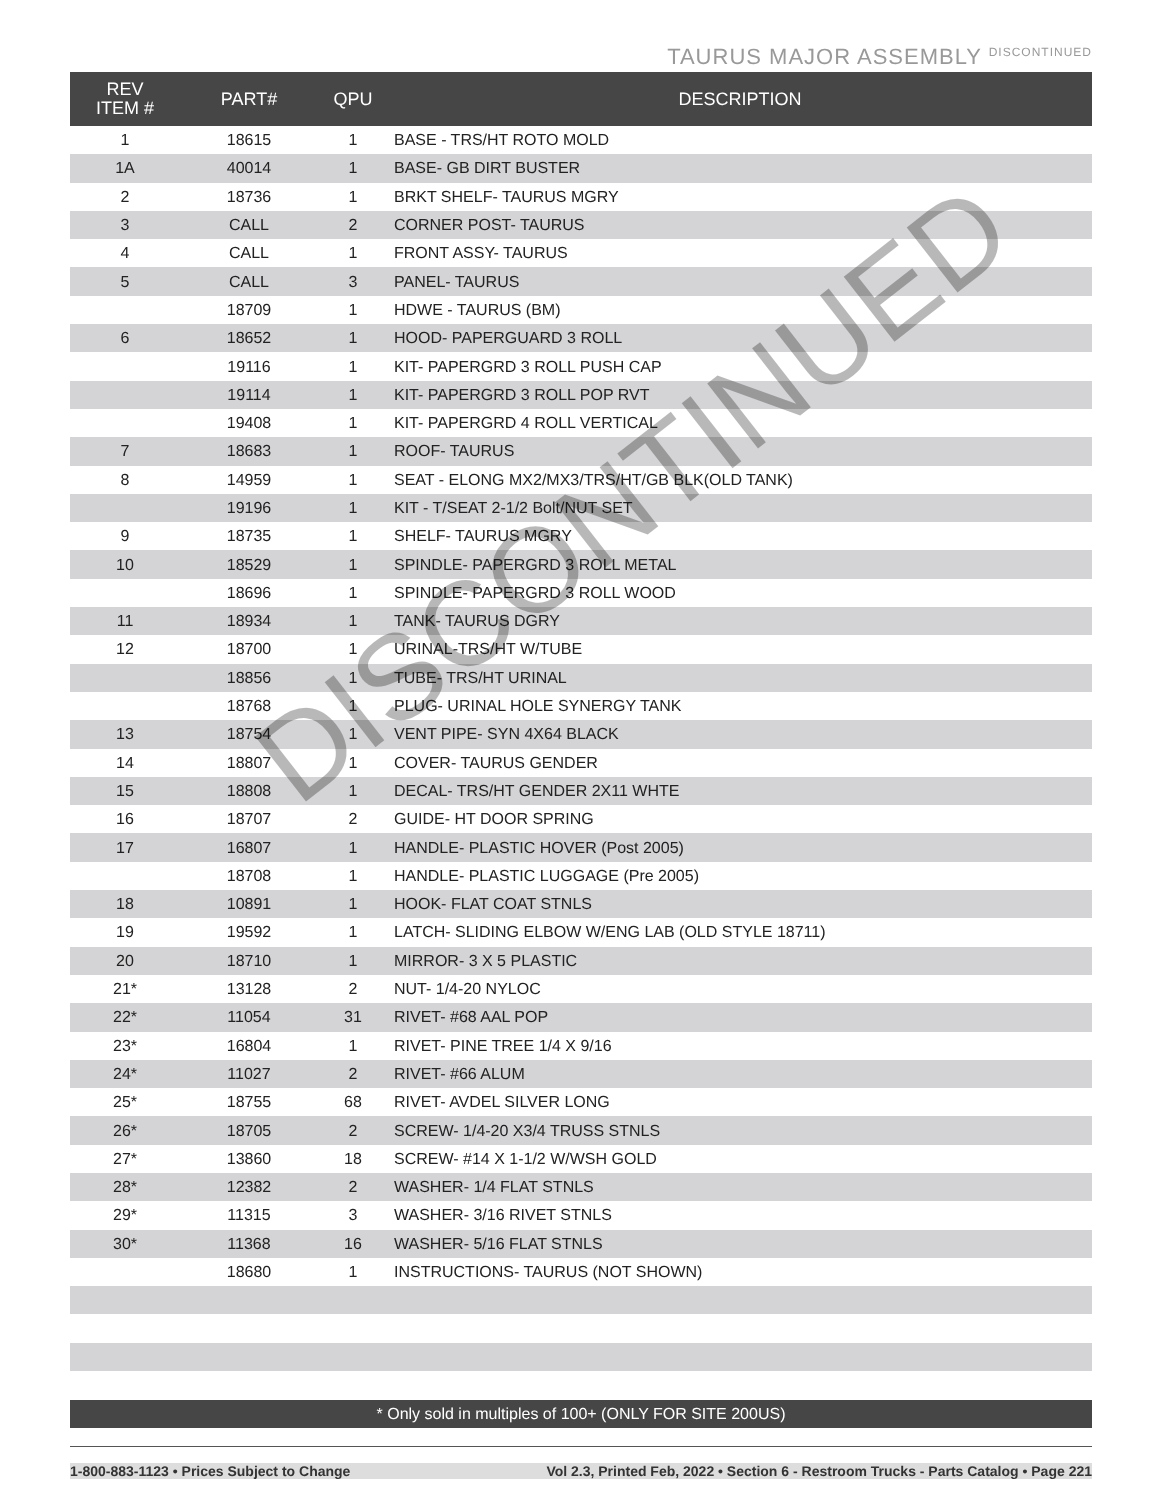TAURUS MAJOR ASSEMBLY DISCONTINUED
| REV ITEM # | PART# | QPU | DESCRIPTION |
| --- | --- | --- | --- |
| 1 | 18615 | 1 | BASE - TRS/HT ROTO MOLD |
| 1A | 40014 | 1 | BASE- GB DIRT BUSTER |
| 2 | 18736 | 1 | BRKT SHELF- TAURUS MGRY |
| 3 | CALL | 2 | CORNER POST- TAURUS |
| 4 | CALL | 1 | FRONT ASSY- TAURUS |
| 5 | CALL | 3 | PANEL- TAURUS |
| | 18709 | 1 | HDWE - TAURUS (BM) |
| 6 | 18652 | 1 | HOOD- PAPERGUARD 3 ROLL |
| | 19116 | 1 | KIT- PAPERGRD 3 ROLL PUSH CAP |
| | 19114 | 1 | KIT- PAPERGRD 3 ROLL POP RVT |
| | 19408 | 1 | KIT- PAPERGRD 4 ROLL VERTICAL |
| 7 | 18683 | 1 | ROOF- TAURUS |
| 8 | 14959 | 1 | SEAT - ELONG MX2/MX3/TRS/HT/GB BLK(OLD TANK) |
| | 19196 | 1 | KIT - T/SEAT 2-1/2 Bolt/NUT SET |
| 9 | 18735 | 1 | SHELF- TAURUS MGRY |
| 10 | 18529 | 1 | SPINDLE- PAPERGRD 3 ROLL METAL |
| | 18696 | 1 | SPINDLE- PAPERGRD 3 ROLL WOOD |
| 11 | 18934 | 1 | TANK- TAURUS DGRY |
| 12 | 18700 | 1 | URINAL-TRS/HT W/TUBE |
| | 18856 | 1 | TUBE- TRS/HT URINAL |
| | 18768 | 1 | PLUG- URINAL HOLE SYNERGY TANK |
| 13 | 18754 | 1 | VENT PIPE- SYN 4X64 BLACK |
| 14 | 18807 | 1 | COVER- TAURUS GENDER |
| 15 | 18808 | 1 | DECAL- TRS/HT GENDER 2X11 WHTE |
| 16 | 18707 | 2 | GUIDE- HT DOOR SPRING |
| 17 | 16807 | 1 | HANDLE- PLASTIC HOVER (Post 2005) |
| | 18708 | 1 | HANDLE- PLASTIC LUGGAGE (Pre 2005) |
| 18 | 10891 | 1 | HOOK- FLAT COAT STNLS |
| 19 | 19592 | 1 | LATCH- SLIDING ELBOW W/ENG LAB (OLD STYLE 18711) |
| 20 | 18710 | 1 | MIRROR- 3 X 5 PLASTIC |
| 21* | 13128 | 2 | NUT- 1/4-20 NYLOC |
| 22* | 11054 | 31 | RIVET- #68 AAL POP |
| 23* | 16804 | 1 | RIVET- PINE TREE 1/4 X 9/16 |
| 24* | 11027 | 2 | RIVET- #66 ALUM |
| 25* | 18755 | 68 | RIVET- AVDEL SILVER LONG |
| 26* | 18705 | 2 | SCREW- 1/4-20 X3/4 TRUSS STNLS |
| 27* | 13860 | 18 | SCREW- #14 X 1-1/2 W/WSH GOLD |
| 28* | 12382 | 2 | WASHER- 1/4 FLAT STNLS |
| 29* | 11315 | 3 | WASHER- 3/16 RIVET STNLS |
| 30* | 11368 | 16 | WASHER- 5/16 FLAT STNLS |
| | 18680 | 1 | INSTRUCTIONS- TAURUS (NOT SHOWN) |
DISCONTINUED
* Only sold in multiples of 100+ (ONLY FOR SITE 200US)
1-800-883-1123 • Prices Subject to Change Vol 2.3, Printed Feb, 2022 • Section 6 - Restroom Trucks - Parts Catalog • Page 221